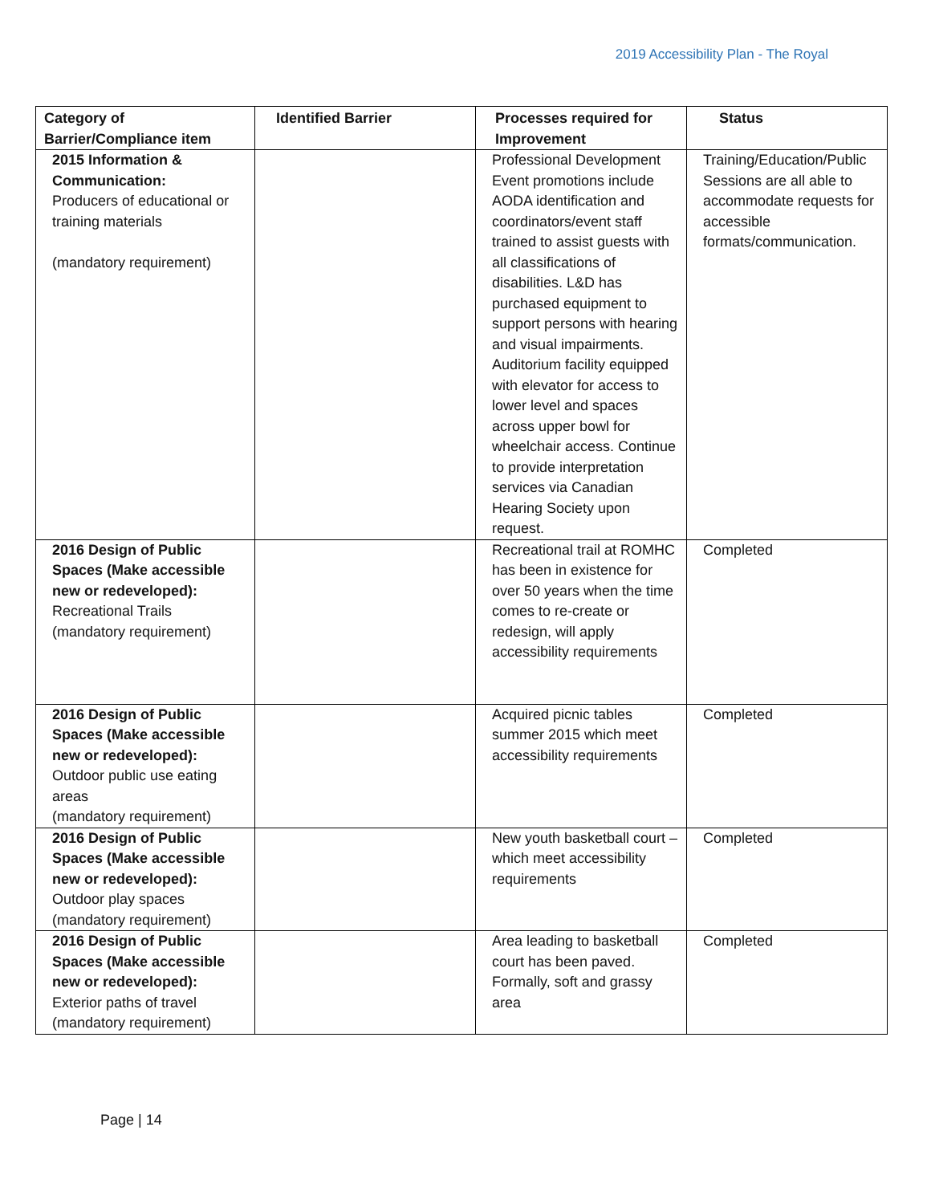2019 Accessibility Plan - The Royal
| Category of Barrier/Compliance item | Identified Barrier | Processes required for Improvement | Status |
| --- | --- | --- | --- |
| 2015 Information & Communication: Producers of educational or training materials (mandatory requirement) | | Professional Development Event promotions include AODA identification and coordinators/event staff trained to assist guests with all classifications of disabilities. L&D has purchased equipment to support persons with hearing and visual impairments. Auditorium facility equipped with elevator for access to lower level and spaces across upper bowl for wheelchair access. Continue to provide interpretation services via Canadian Hearing Society upon request. | Training/Education/Public Sessions are all able to accommodate requests for accessible formats/communication. |
| 2016 Design of Public Spaces (Make accessible new or redeveloped): Recreational Trails (mandatory requirement) | | Recreational trail at ROMHC has been in existence for over 50 years when the time comes to re-create or redesign, will apply accessibility requirements | Completed |
| 2016 Design of Public Spaces (Make accessible new or redeveloped): Outdoor public use eating areas (mandatory requirement) | | Acquired picnic tables summer 2015 which meet accessibility requirements | Completed |
| 2016 Design of Public Spaces (Make accessible new or redeveloped): Outdoor play spaces (mandatory requirement) | | New youth basketball court – which meet accessibility requirements | Completed |
| 2016 Design of Public Spaces (Make accessible new or redeveloped): Exterior paths of travel (mandatory requirement) | | Area leading to basketball court has been paved. Formally, soft and grassy area | Completed |
Page | 14